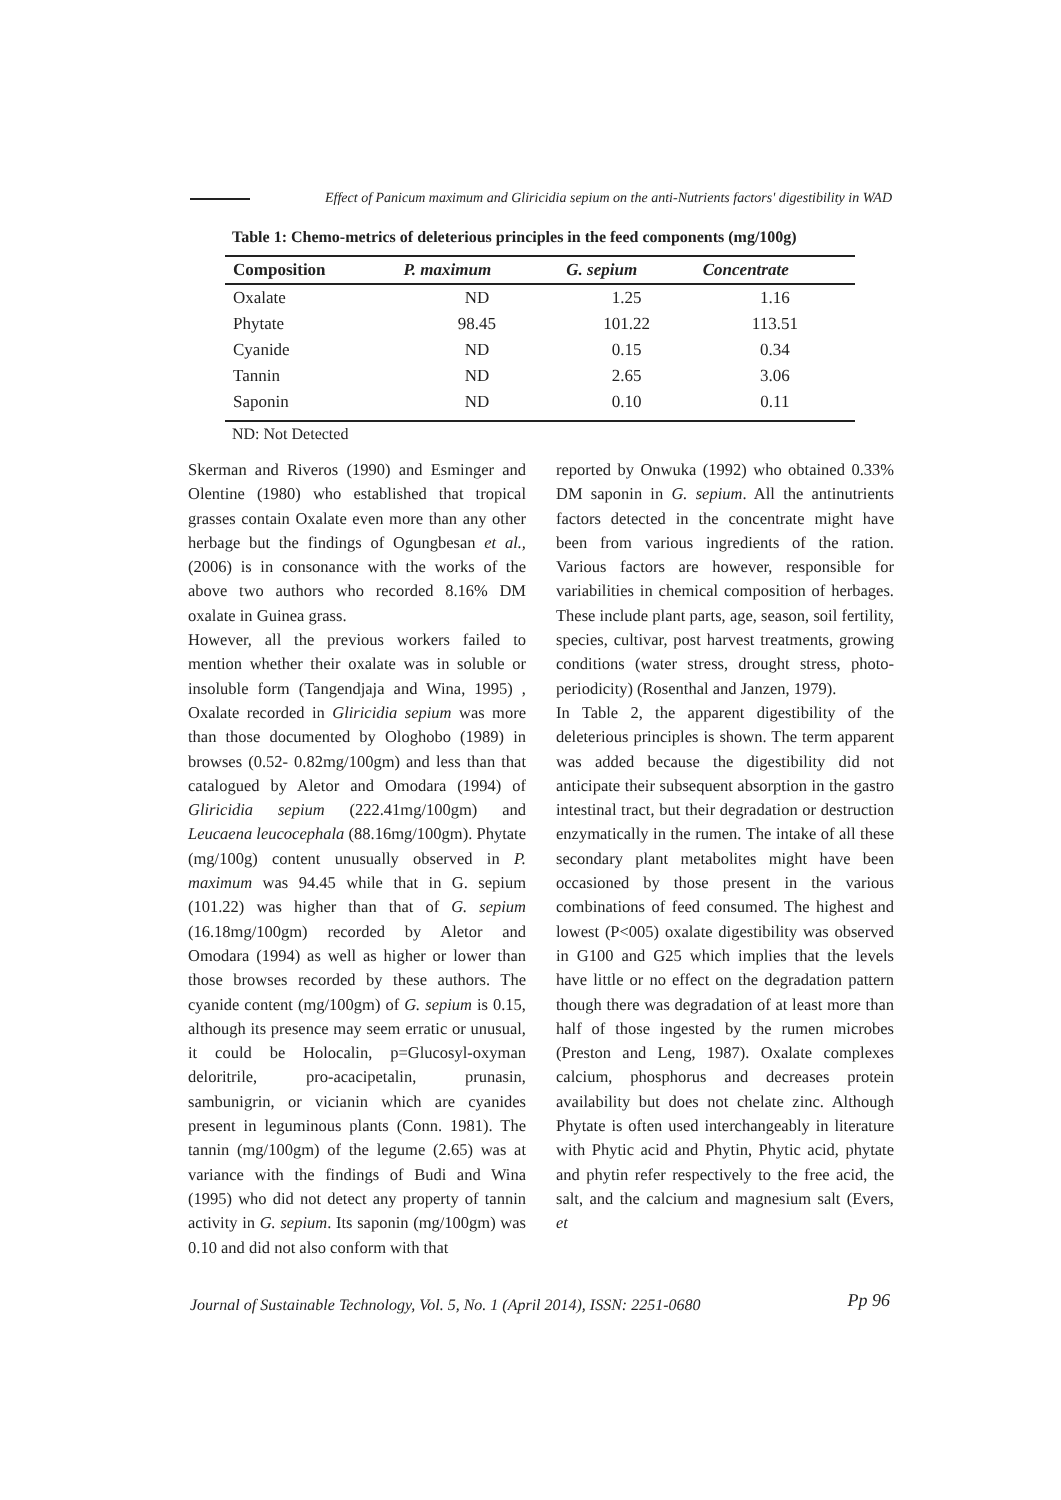Effect of Panicum maximum and Gliricidia sepium on the anti-Nutrients factors' digestibility in WAD
Table 1: Chemo-metrics of deleterious principles in the feed components (mg/100g)
| Composition | P. maximum | G. sepium | Concentrate |
| --- | --- | --- | --- |
| Oxalate | ND | 1.25 | 1.16 |
| Phytate | 98.45 | 101.22 | 113.51 |
| Cyanide | ND | 0.15 | 0.34 |
| Tannin | ND | 2.65 | 3.06 |
| Saponin | ND | 0.10 | 0.11 |
ND: Not Detected
Skerman and Riveros (1990) and Esminger and Olentine (1980) who established that tropical grasses contain Oxalate even more than any other herbage but the findings of Ogungbesan et al., (2006) is in consonance with the works of the above two authors who recorded 8.16% DM oxalate in Guinea grass.
However, all the previous workers failed to mention whether their oxalate was in soluble or insoluble form (Tangendjaja and Wina, 1995) , Oxalate recorded in Gliricidia sepium was more than those documented by Ologhobo (1989) in browses (0.52- 0.82mg/100gm) and less than that catalogued by Aletor and Omodara (1994) of Gliricidia sepium (222.41mg/100gm) and Leucaena leucocephala (88.16mg/100gm). Phytate (mg/100g) content unusually observed in P. maximum was 94.45 while that in G. sepium (101.22) was higher than that of G. sepium (16.18mg/100gm) recorded by Aletor and Omodara (1994) as well as higher or lower than those browses recorded by these authors. The cyanide content (mg/100gm) of G. sepium is 0.15, although its presence may seem erratic or unusual, it could be Holocalin, p=Glucosyl-oxyman deloritrile, pro-acacipetalin, prunasin, sambunigrin, or vicianin which are cyanides present in leguminous plants (Conn. 1981). The tannin (mg/100gm) of the legume (2.65) was at variance with the findings of Budi and Wina (1995) who did not detect any property of tannin activity in G. sepium. Its saponin (mg/100gm) was 0.10 and did not also conform with that
reported by Onwuka (1992) who obtained 0.33% DM saponin in G. sepium. All the antinutrients factors detected in the concentrate might have been from various ingredients of the ration. Various factors are however, responsible for variabilities in chemical composition of herbages. These include plant parts, age, season, soil fertility, species, cultivar, post harvest treatments, growing conditions (water stress, drought stress, photo-periodicity) (Rosenthal and Janzen, 1979).
In Table 2, the apparent digestibility of the deleterious principles is shown. The term apparent was added because the digestibility did not anticipate their subsequent absorption in the gastro intestinal tract, but their degradation or destruction enzymatically in the rumen. The intake of all these secondary plant metabolites might have been occasioned by those present in the various combinations of feed consumed. The highest and lowest (P<005) oxalate digestibility was observed in G100 and G25 which implies that the levels have little or no effect on the degradation pattern though there was degradation of at least more than half of those ingested by the rumen microbes (Preston and Leng, 1987). Oxalate complexes calcium, phosphorus and decreases protein availability but does not chelate zinc. Although Phytate is often used interchangeably in literature with Phytic acid and Phytin, Phytic acid, phytate and phytin refer respectively to the free acid, the salt, and the calcium and magnesium salt (Evers, et
Journal of Sustainable Technology, Vol. 5, No. 1 (April 2014), ISSN: 2251-0680 Pp 96